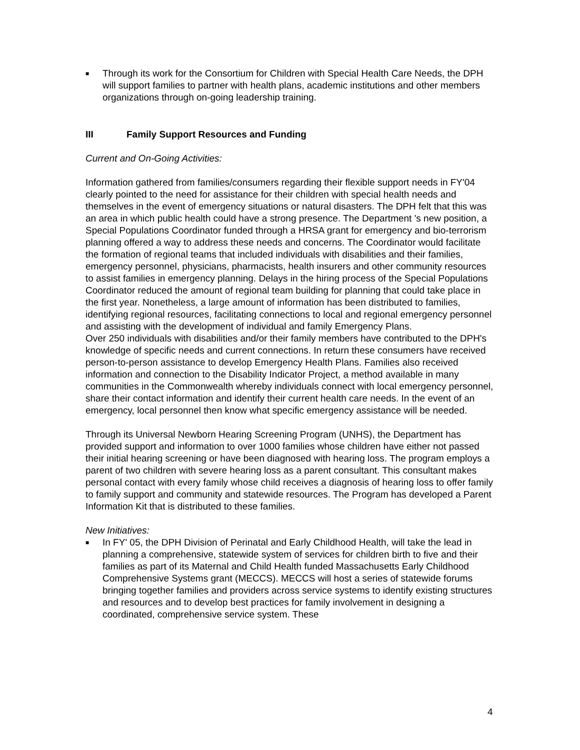■
Through its work for the Consortium for Children with Special Health Care Needs, the DPH will support families to partner with health plans, academic institutions and other members organizations through on-going leadership training.
III Family Support Resources and Funding
Current and On-Going Activities:
Information gathered from families/consumers regarding their flexible support needs in FY'04 clearly pointed to the need for assistance for their children with special health needs and themselves in the event of emergency situations or natural disasters. The DPH felt that this was an area in which public health could have a strong presence. The Department 's new position, a Special Populations Coordinator funded through a HRSA grant for emergency and bio-terrorism planning offered a way to address these needs and concerns. The Coordinator would facilitate the formation of regional teams that included individuals with disabilities and their families, emergency personnel, physicians, pharmacists, health insurers and other community resources to assist families in emergency planning. Delays in the hiring process of the Special Populations Coordinator reduced the amount of regional team building for planning that could take place in the first year. Nonetheless, a large amount of information has been distributed to families, identifying regional resources, facilitating connections to local and regional emergency personnel and assisting with the development of individual and family Emergency Plans.
Over 250 individuals with disabilities and/or their family members have contributed to the DPH's knowledge of specific needs and current connections. In return these consumers have received person-to-person assistance to develop Emergency Health Plans. Families also received information and connection to the Disability Indicator Project, a method available in many communities in the Commonwealth whereby individuals connect with local emergency personnel, share their contact information and identify their current health care needs. In the event of an emergency, local personnel then know what specific emergency assistance will be needed.
Through its Universal Newborn Hearing Screening Program (UNHS), the Department has provided support and information to over 1000 families whose children have either not passed their initial hearing screening or have been diagnosed with hearing loss. The program employs a parent of two children with severe hearing loss as a parent consultant. This consultant makes personal contact with every family whose child receives a diagnosis of hearing loss to offer family to family support and community and statewide resources. The Program has developed a Parent Information Kit that is distributed to these families.
New Initiatives:
■
In FY' 05, the DPH Division of Perinatal and Early Childhood Health, will take the lead in planning a comprehensive, statewide system of services for children birth to five and their families as part of its Maternal and Child Health funded Massachusetts Early Childhood Comprehensive Systems grant (MECCS). MECCS will host a series of statewide forums bringing together families and providers across service systems to identify existing structures and resources and to develop best practices for family involvement in designing a coordinated, comprehensive service system. These
4